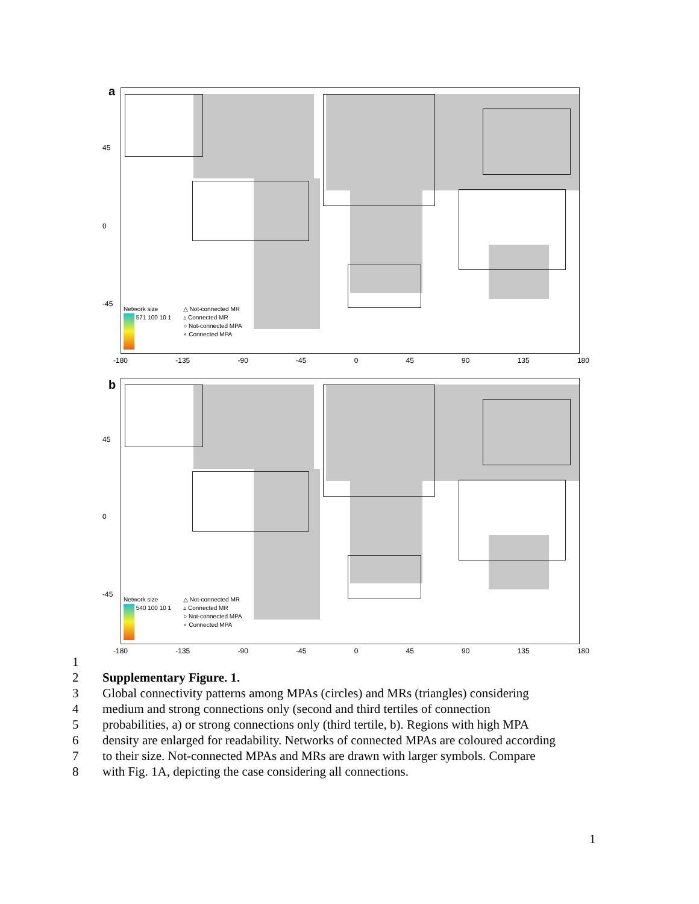a
45
0
-45
Network size
571 100 10 1
△ Not-connected MR
▵ Connected MR
○ Not-connected MPA
∘ Connected MPA
-180 -135 -90 -45 0 45 90 135 180
b
45
0
-45
Network size
540 100 10 1
△ Not-connected MR
▵ Connected MR
○ Not-connected MPA
∘ Connected MPA
-180 -135 -90 -45 0 45 90 135 180
1
2 Supplementary Figure. 1.
3 Global connectivity patterns among MPAs (circles) and MRs (triangles) considering
4 medium and strong connections only (second and third tertiles of connection
5 probabilities, a) or strong connections only (third tertile, b). Regions with high MPA
6 density are enlarged for readability. Networks of connected MPAs are coloured according
7 to their size. Not-connected MPAs and MRs are drawn with larger symbols. Compare
8 with Fig. 1A, depicting the case considering all connections.
1